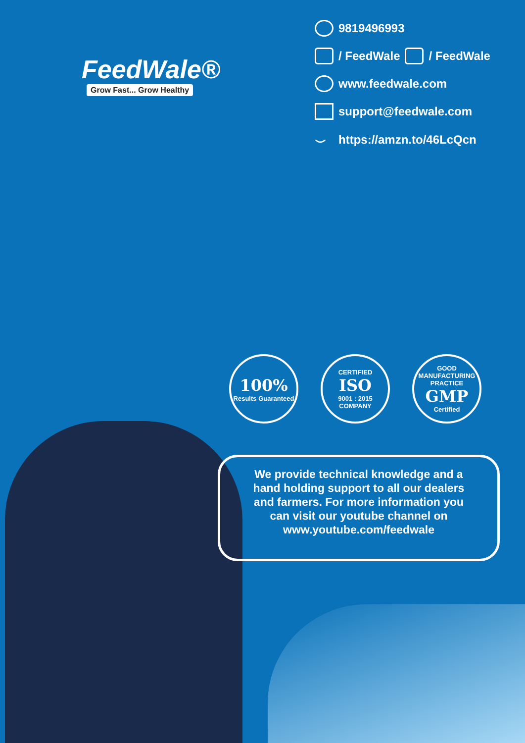FeedWale®
Grow Fast... Grow Healthy
9819496993
/ FeedWale / FeedWale
www.feedwale.com
support@feedwale.com
⌣ https://amzn.to/46LcQcn
100%
Results Guaranteed
CERTIFIED
ISO
9001 : 2015 COMPANY
GOOD MANUFACTURING PRACTICE
GMP
Certified
We provide technical knowledge and a hand holding support to all our dealers and farmers. For more information you can visit our youtube channel on www.youtube.com/feedwale